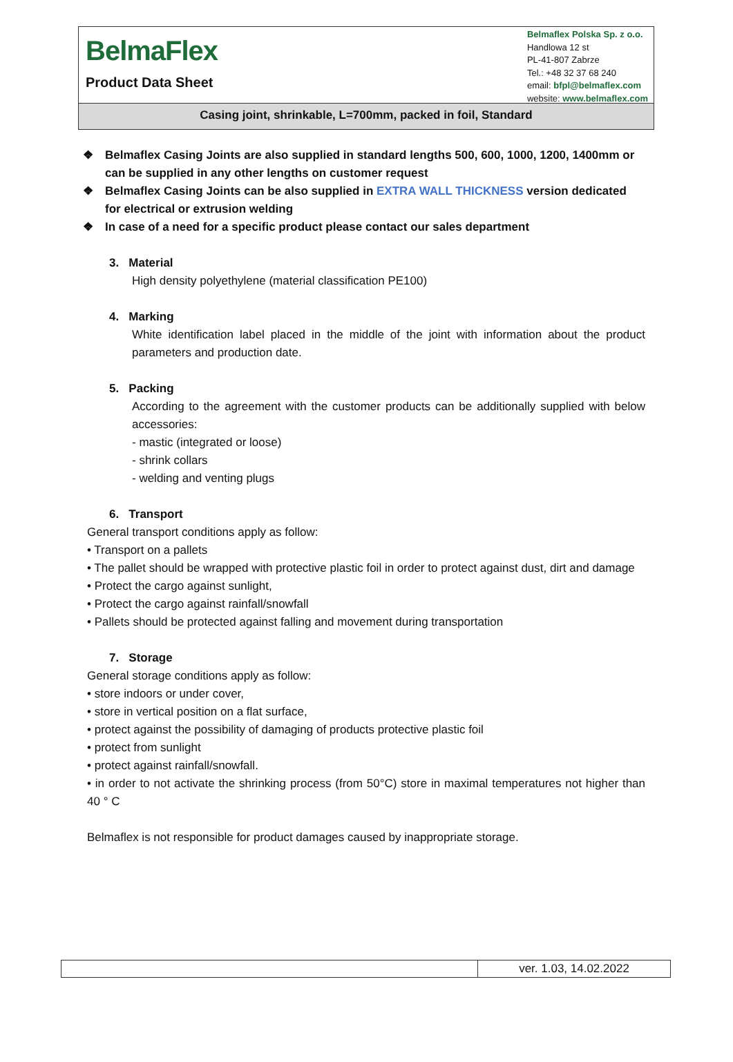BelmaFlex
Product Data Sheet
Belmaflex Polska Sp. z o.o.
Handlowa 12 st
PL-41-807 Zabrze
Tel.: +48 32 37 68 240
email: bfpl@belmaflex.com
website: www.belmaflex.com
Casing joint, shrinkable, L=700mm, packed in foil, Standard
❖ Belmaflex Casing Joints are also supplied in standard lengths 500, 600, 1000, 1200, 1400mm or can be supplied in any other lengths on customer request
❖ Belmaflex Casing Joints can be also supplied in EXTRA WALL THICKNESS version dedicated for electrical or extrusion welding
❖ In case of a need for a specific product please contact our sales department
3. Material
High density polyethylene (material classification PE100)
4. Marking
White identification label placed in the middle of the joint with information about the product parameters and production date.
5. Packing
According to the agreement with the customer products can be additionally supplied with below accessories:
- mastic (integrated or loose)
- shrink collars
- welding and venting plugs
6. Transport
General transport conditions apply as follow:
• Transport on a pallets
• The pallet should be wrapped with protective plastic foil in order to protect against dust, dirt and damage
• Protect the cargo against sunlight,
• Protect the cargo against rainfall/snowfall
• Pallets should be protected against falling and movement during transportation
7. Storage
General storage conditions apply as follow:
• store indoors or under cover,
• store in vertical position on a flat surface,
• protect against the possibility of damaging of products protective plastic foil
• protect from sunlight
• protect against rainfall/snowfall.
• in order to not activate the shrinking process (from 50°C) store in maximal temperatures not higher than 40 ° C
Belmaflex is not responsible for product damages caused by inappropriate storage.
| | ver. 1.03, 14.02.2022 |